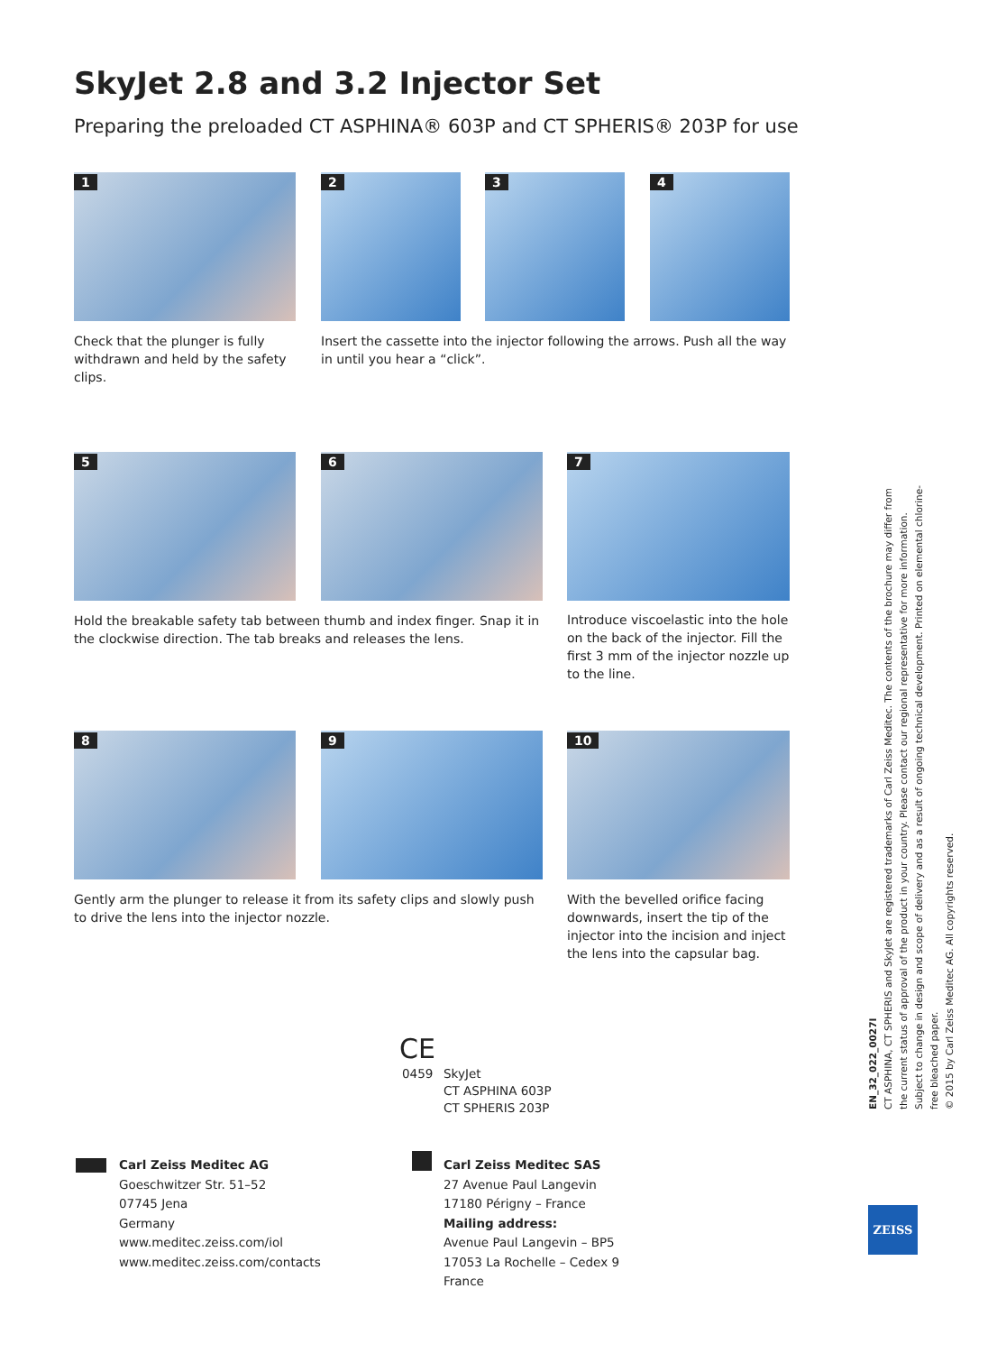SkyJet 2.8 and 3.2 Injector Set
Preparing the preloaded CT ASPHINA® 603P and CT SPHERIS® 203P for use
1 2 3 4
Check that the plunger is fully withdrawn and held by the safety clips.
Insert the cassette into the injector following the arrows. Push all the way in until you hear a “click”.
5 6 7
Hold the breakable safety tab between thumb and index finger. Snap it in the clockwise direction. The tab breaks and releases the lens.
Introduce viscoelastic into the hole on the back of the injector. Fill the first 3 mm of the injector nozzle up to the line.
8 9 10
Gently arm the plunger to release it from its safety clips and slowly push to drive the lens into the injector nozzle.
With the bevelled orifice facing downwards, insert the tip of the injector into the incision and inject the lens into the capsular bag.
CE
0459
SkyJet
CT ASPHINA 603P
CT SPHERIS 203P
Carl Zeiss Meditec AG
Goeschwitzer Str. 51–52
07745 Jena
Germany
www.meditec.zeiss.com/iol
www.meditec.zeiss.com/contacts
Carl Zeiss Meditec SAS
27 Avenue Paul Langevin
17180 Périgny – France
Mailing address:
Avenue Paul Langevin – BP5
17053 La Rochelle – Cedex 9
France
EN_32_022_0027I
CT ASPHINA, CT SPHERIS and SkyJet are registered trademarks of Carl Zeiss Meditec. The contents of the brochure may differ from the current status of approval of the product in your country. Please contact our regional representative for more information. Subject to change in design and scope of delivery and as a result of ongoing technical development. Printed on elemental chlorine-free bleached paper.
© 2015 by Carl Zeiss Meditec AG. All copyrights reserved.
ZEISS